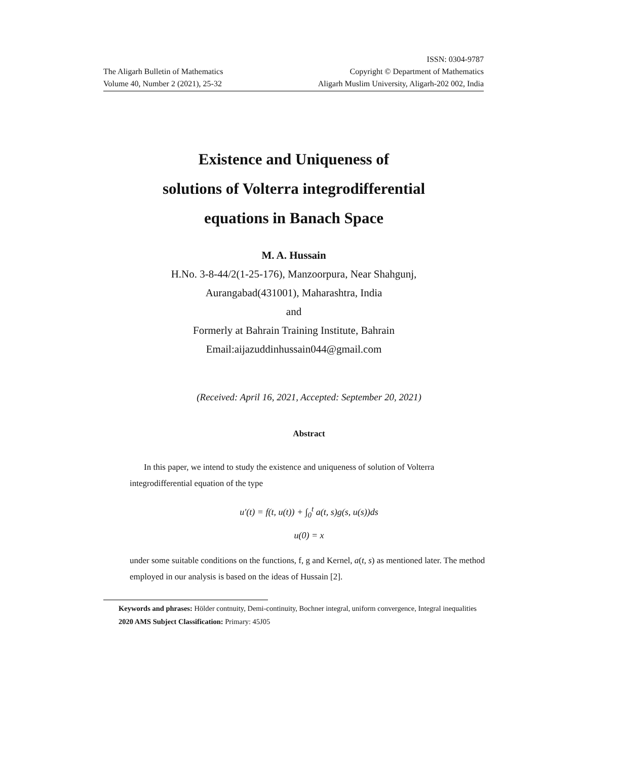The Aligarh Bulletin of Mathematics
Volume 40, Number 2 (2021), 25-32
ISSN: 0304-9787
Copyright © Department of Mathematics
Aligarh Muslim University, Aligarh-202 002, India
Existence and Uniqueness of
solutions of Volterra integrodifferential
equations in Banach Space
M. A. Hussain
H.No. 3-8-44/2(1-25-176), Manzoorpura, Near Shahgunj,
Aurangabad(431001), Maharashtra, India
and
Formerly at Bahrain Training Institute, Bahrain
Email:aijazuddinhussain044@gmail.com
(Received: April 16, 2021, Accepted: September 20, 2021)
Abstract
In this paper, we intend to study the existence and uniqueness of solution of Volterra integrodifferential equation of the type
u′(t) = f(t, u(t)) + ∫<sub>0</sub><sup>t</sup> a(t, s)g(s, u(s))ds
u(0) = x
under some suitable conditions on the functions, f, g and Kernel, a(t, s) as mentioned later. The method employed in our analysis is based on the ideas of Hussain [2].
Keywords and phrases: Hölder contnuity, Demi-continuity, Bochner integral, uniform convergence, Integral inequalities
2020 AMS Subject Classification: Primary: 45J05